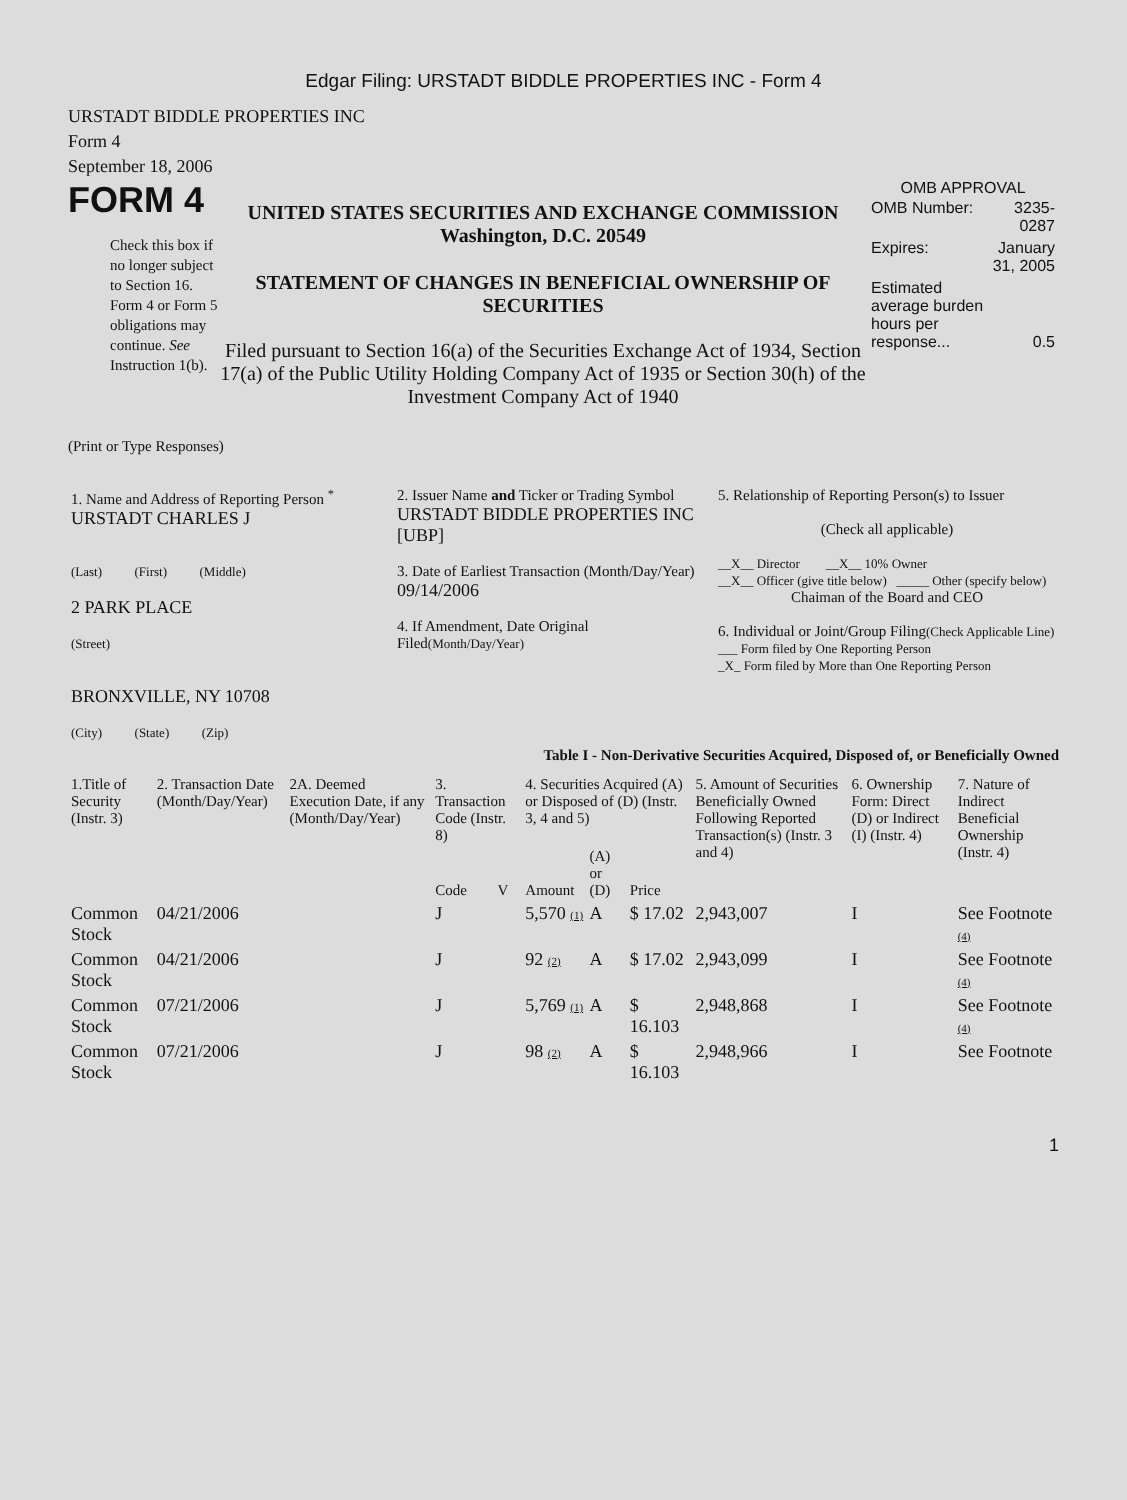Edgar Filing: URSTADT BIDDLE PROPERTIES INC - Form 4
URSTADT BIDDLE PROPERTIES INC
Form 4
September 18, 2006
FORM 4
Check this box if no longer subject to Section 16. Form 4 or Form 5 obligations may continue. See Instruction 1(b).
UNITED STATES SECURITIES AND EXCHANGE COMMISSION
Washington, D.C. 20549
STATEMENT OF CHANGES IN BENEFICIAL OWNERSHIP OF SECURITIES
Filed pursuant to Section 16(a) of the Securities Exchange Act of 1934, Section 17(a) of the Public Utility Holding Company Act of 1935 or Section 30(h) of the Investment Company Act of 1940
OMB APPROVAL
| OMB Number: | 3235-0287 |
| Expires: | January 31, 2005 |
| Estimated average burden hours per response... | 0.5 |
(Print or Type Responses)
| 1. Name and Address of Reporting Person <sup>*</sup> URSTADT CHARLES J (Last) (First) (Middle) 2 PARK PLACE (Street) BRONXVILLE, NY 10708 (City) (State) (Zip) | 2. Issuer Name and Ticker or Trading Symbol URSTADT BIDDLE PROPERTIES INC [UBP] 3. Date of Earliest Transaction (Month/Day/Year) 09/14/2006 4. If Amendment, Date Original Filed (Month/Day/Year) | 5. Relationship of Reporting Person(s) to Issuer (Check all applicable) __X__ Director __X__ 10% Owner __X__ Officer (give title below) _____ Other (specify below) Chaiman of the Board and CEO 6. Individual or Joint/Group Filing (Check Applicable Line) ___ Form filed by One Reporting Person _X_ Form filed by More than One Reporting Person |
Table I - Non-Derivative Securities Acquired, Disposed of, or Beneficially Owned
| 1.Title of Security (Instr. 3) | 2. Transaction Date (Month/Day/Year) | 2A. Deemed Execution Date, if any (Month/Day/Year) | 3. Transaction Code (Instr. 8) | | 4. Securities Acquired (A) or Disposed of (D) (Instr. 3, 4 and 5) | | | 5. Amount of Securities Beneficially Owned Following Reported Transaction(s) (Instr. 3 and 4) | 6. Ownership Form: Direct (D) or Indirect (I) (Instr. 4) | 7. Nature of Indirect Beneficial Ownership (Instr. 4) |
| --- | --- | --- | --- | --- | --- | --- | --- | --- | --- | --- |
| | | | Code | V | Amount | (A) or (D) | Price | | | |
| Common Stock | 04/21/2006 | | J | | 5,570 (1) | A | $ 17.02 | 2,943,007 | I | See Footnote (4) |
| Common Stock | 04/21/2006 | | J | | 92 (2) | A | $ 17.02 | 2,943,099 | I | See Footnote (4) |
| Common Stock | 07/21/2006 | | J | | 5,769 (1) | A | $ 16.103 | 2,948,868 | I | See Footnote (4) |
| Common Stock | 07/21/2006 | | J | | 98 (2) | A | $ 16.103 | 2,948,966 | I | See Footnote |
1